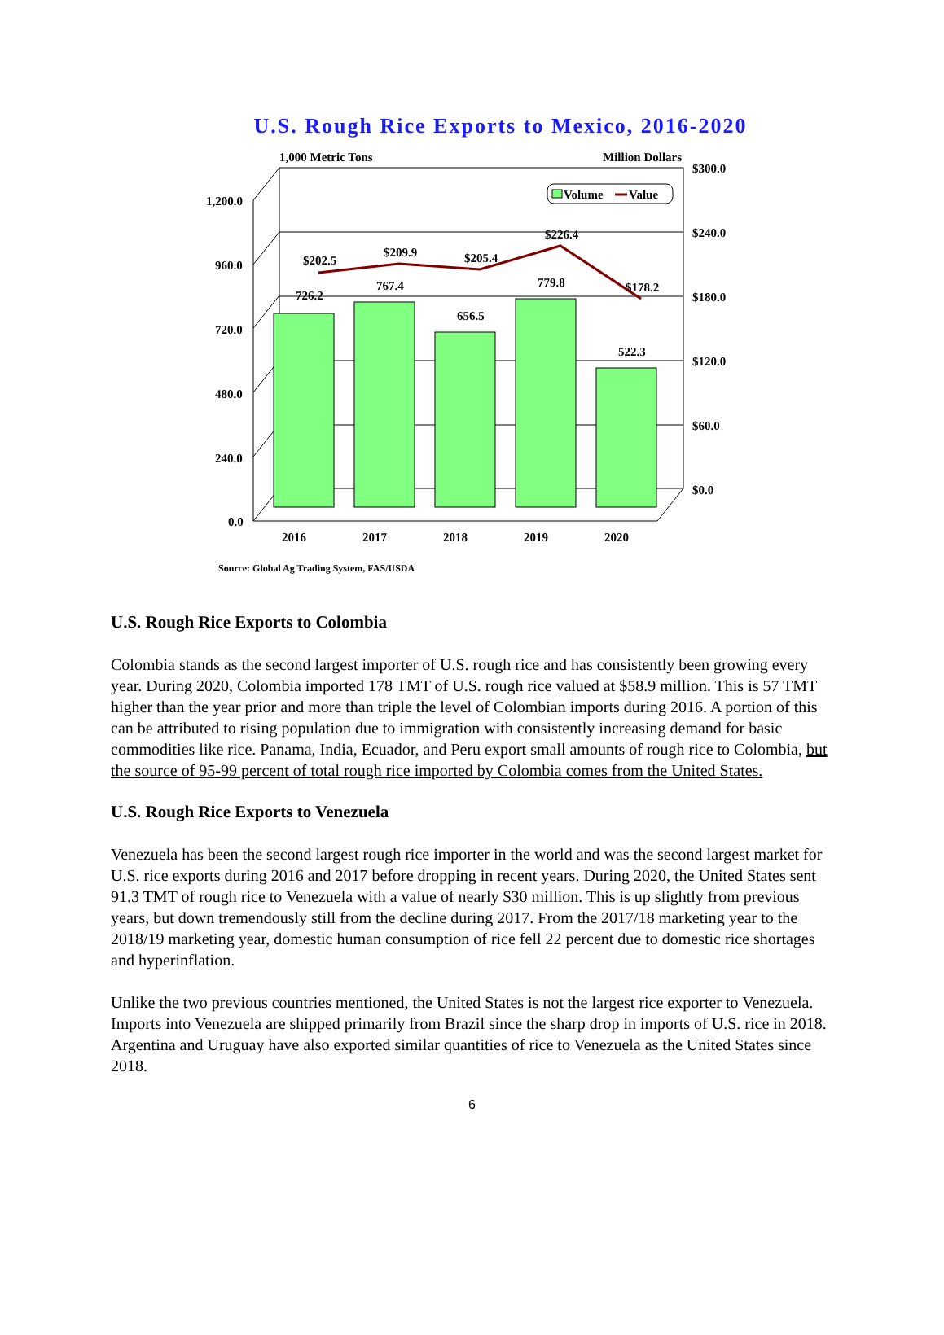U.S. Rough Rice Exports to Mexico, 2016-2020
1,200.0
960.0
720.0
480.0
240.0
0.0
$300.0
$240.0
$180.0
$120.0
$60.0
$0.0
1,000 Metric Tons
Million Dollars
726.2
767.4
656.5
779.8
522.3
$202.5
$209.9
$205.4
$226.4
$178.2
2016
2017
2018
2019
2020
Volume
Value
Source: Global Ag Trading System, FAS/USDA
U.S. Rough Rice Exports to Colombia
Colombia stands as the second largest importer of U.S. rough rice and has consistently been growing every year. During 2020, Colombia imported 178 TMT of U.S. rough rice valued at $58.9 million. This is 57 TMT higher than the year prior and more than triple the level of Colombian imports during 2016. A portion of this can be attributed to rising population due to immigration with consistently increasing demand for basic commodities like rice. Panama, India, Ecuador, and Peru export small amounts of rough rice to Colombia, but the source of 95-99 percent of total rough rice imported by Colombia comes from the United States.
U.S. Rough Rice Exports to Venezuela
Venezuela has been the second largest rough rice importer in the world and was the second largest market for U.S. rice exports during 2016 and 2017 before dropping in recent years. During 2020, the United States sent 91.3 TMT of rough rice to Venezuela with a value of nearly $30 million. This is up slightly from previous years, but down tremendously still from the decline during 2017. From the 2017/18 marketing year to the 2018/19 marketing year, domestic human consumption of rice fell 22 percent due to domestic rice shortages and hyperinflation.
Unlike the two previous countries mentioned, the United States is not the largest rice exporter to Venezuela. Imports into Venezuela are shipped primarily from Brazil since the sharp drop in imports of U.S. rice in 2018. Argentina and Uruguay have also exported similar quantities of rice to Venezuela as the United States since 2018.
6